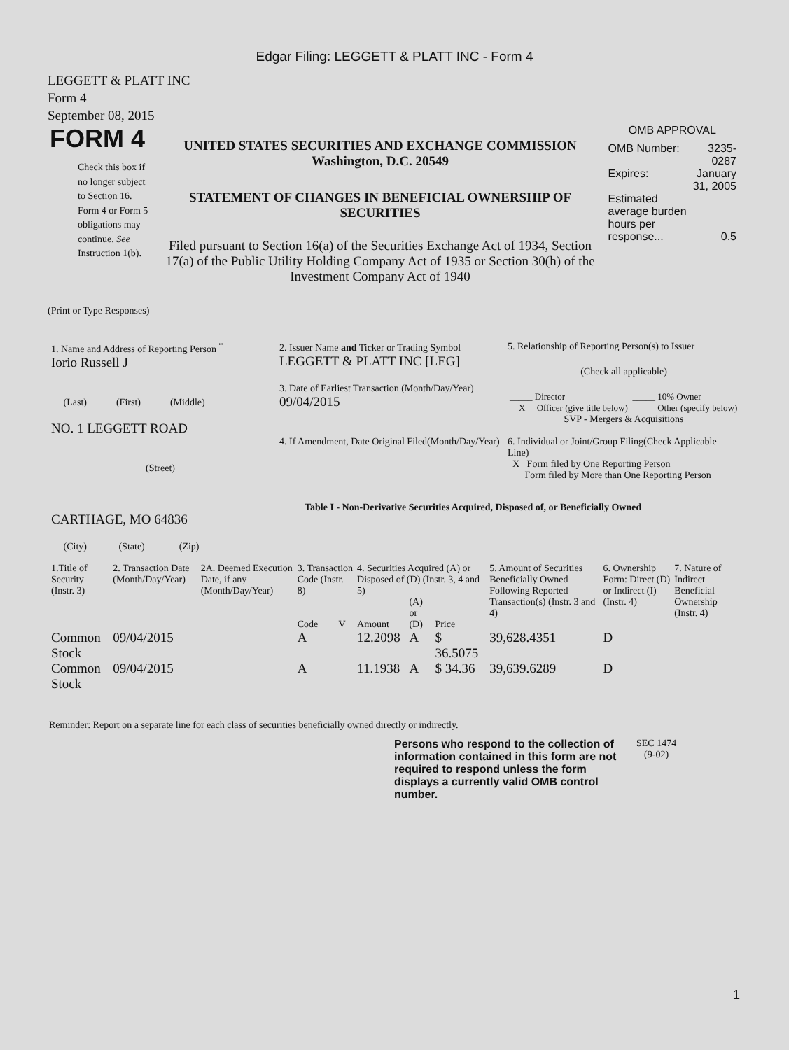Edgar Filing: LEGGETT & PLATT INC - Form 4
LEGGETT & PLATT INC
Form 4
September 08, 2015
| FORM 4 Check this box if no longer subject to Section 16. Form 4 or Form 5 obligations may continue. See Instruction 1(b). | UNITED STATES SECURITIES AND EXCHANGE COMMISSION Washington, D.C. 20549 STATEMENT OF CHANGES IN BENEFICIAL OWNERSHIP OF SECURITIES Filed pursuant to Section 16(a) of the Securities Exchange Act of 1934, Section 17(a) of the Public Utility Holding Company Act of 1935 or Section 30(h) of the Investment Company Act of 1940 | OMB APPROVAL / OMB Number: / 3235-0287 / / Expires: / January 31, 2005 / / Estimated average burden hours per response... / 0.5 / |
(Print or Type Responses)
| 1. Name and Address of Reporting Person <sup>*</sup> Iorio Russell J (Last) (First) (Middle) NO. 1 LEGGETT ROAD (Street) CARTHAGE, MO 64836 (City) (State) (Zip) | 2. Issuer Name and Ticker or Trading Symbol LEGGETT & PLATT INC [LEG] 3. Date of Earliest Transaction (Month/Day/Year) 09/04/2015 4. If Amendment, Date Original Filed(Month/Day/Year) | 5. Relationship of Reporting Person(s) to Issuer (Check all applicable) / _____ Director / _____ 10% Owner / / __X__ Officer (give title below) / _____ Other (specify below) / SVP - Mergers & Acquisitions 6. Individual or Joint/Group Filing(Check Applicable Line) _X_ Form filed by One Reporting Person ___ Form filed by More than One Reporting Person Table I - Non-Derivative Securities Acquired, Disposed of, or Beneficially Owned |
| 1.Title of Security (Instr. 3) | 2. Transaction Date (Month/Day/Year) | 2A. Deemed Execution Date, if any (Month/Day/Year) | 3. Transaction Code (Instr. 8) | | 4. Securities Acquired (A) or Disposed of (D) (Instr. 3, 4 and 5) | | | 5. Amount of Securities Beneficially Owned Following Reported Transaction(s) (Instr. 3 and 4) | 6. Ownership Form: Direct (D) or Indirect (I) (Instr. 4) | 7. Nature of Indirect Beneficial Ownership (Instr. 4) |
| --- | --- | --- | --- | --- | --- | --- | --- | --- | --- | --- |
| | | | Code | V | Amount | (A) or (D) | Price | | | |
| Common Stock | 09/04/2015 | | A | | 12.2098 | A | $ 36.5075 | 39,628.4351 | D | |
| Common Stock | 09/04/2015 | | A | | 11.1938 | A | $ 34.36 | 39,639.6289 | D | |
Reminder: Report on a separate line for each class of securities beneficially owned directly or indirectly.
| Persons who respond to the collection of information contained in this form are not required to respond unless the form displays a currently valid OMB control number. | SEC 1474 (9-02) |
1